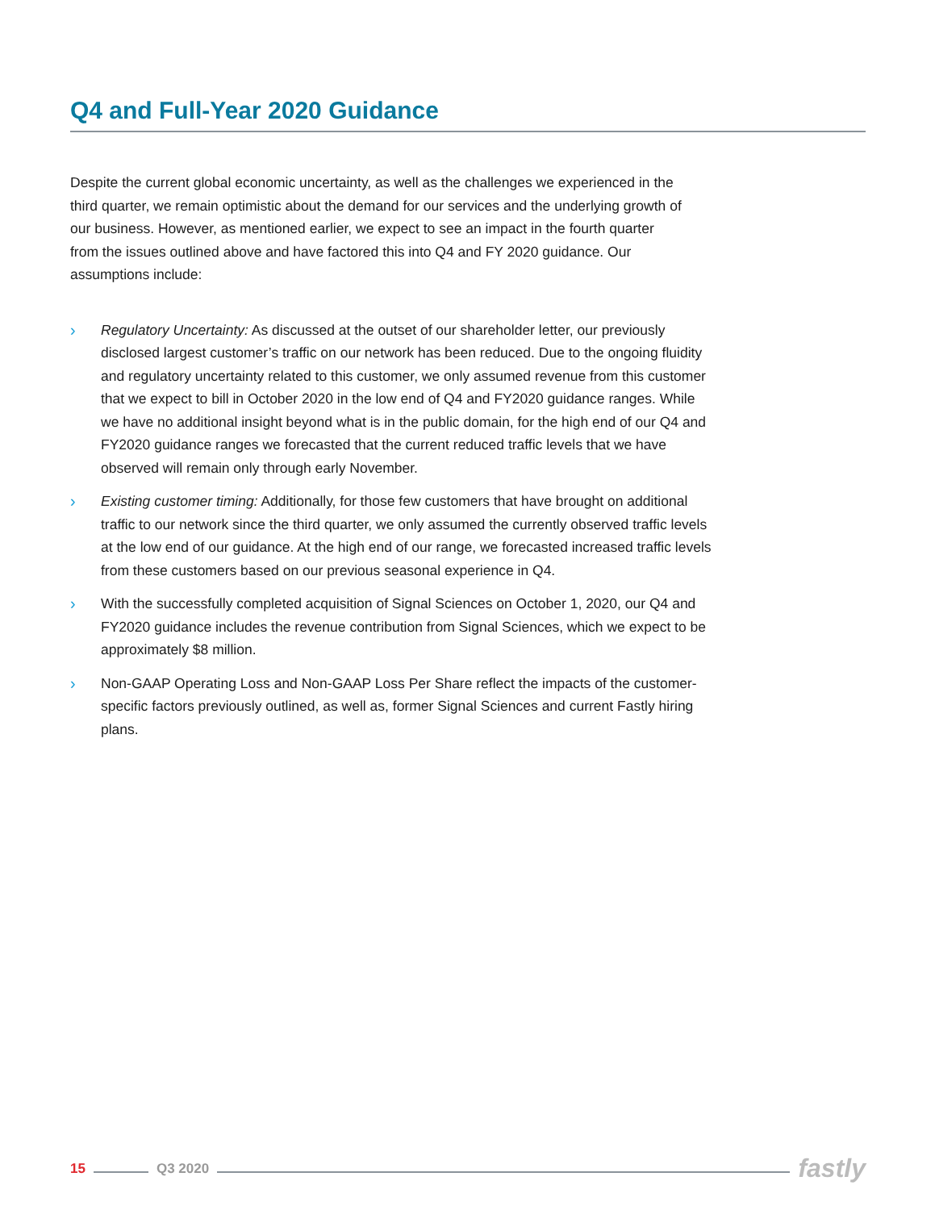Q4 and Full-Year 2020 Guidance
Despite the current global economic uncertainty, as well as the challenges we experienced in the third quarter, we remain optimistic about the demand for our services and the underlying growth of our business. However, as mentioned earlier, we expect to see an impact in the fourth quarter from the issues outlined above and have factored this into Q4 and FY 2020 guidance. Our assumptions include:
› Regulatory Uncertainty: As discussed at the outset of our shareholder letter, our previously disclosed largest customer’s traffic on our network has been reduced. Due to the ongoing fluidity and regulatory uncertainty related to this customer, we only assumed revenue from this customer that we expect to bill in October 2020 in the low end of Q4 and FY2020 guidance ranges. While we have no additional insight beyond what is in the public domain, for the high end of our Q4 and FY2020 guidance ranges we forecasted that the current reduced traffic levels that we have observed will remain only through early November.
› Existing customer timing: Additionally, for those few customers that have brought on additional traffic to our network since the third quarter, we only assumed the currently observed traffic levels at the low end of our guidance. At the high end of our range, we forecasted increased traffic levels from these customers based on our previous seasonal experience in Q4.
› With the successfully completed acquisition of Signal Sciences on October 1, 2020, our Q4 and FY2020 guidance includes the revenue contribution from Signal Sciences, which we expect to be approximately $8 million.
› Non-GAAP Operating Loss and Non-GAAP Loss Per Share reflect the impacts of the customer-specific factors previously outlined, as well as, former Signal Sciences and current Fastly hiring plans.
15 Q3 2020 fastly